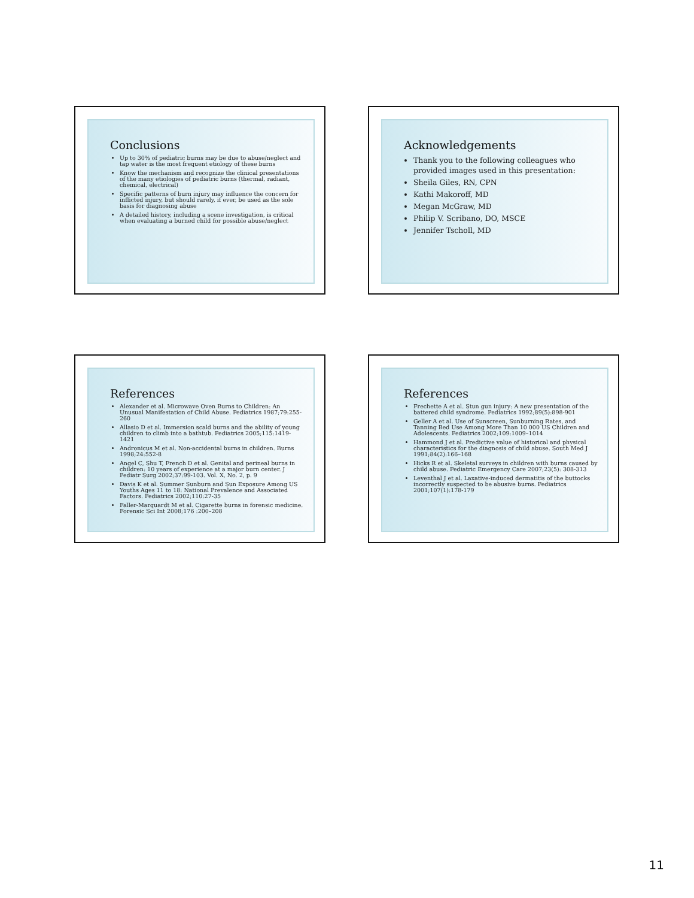Conclusions
Up to 30% of pediatric burns may be due to abuse/neglect and tap water is the most frequent etiology of these burns
Know the mechanism and recognize the clinical presentations of the many etiologies of pediatric burns (thermal, radiant, chemical, electrical)
Specific patterns of burn injury may influence the concern for inflicted injury, but should rarely, if ever, be used as the sole basis for diagnosing abuse
A detailed history, including a scene investigation, is critical when evaluating a burned child for possible abuse/neglect
Acknowledgements
Thank you to the following colleagues who provided images used in this presentation:
Sheila Giles, RN, CPN
Kathi Makoroff, MD
Megan McGraw, MD
Philip V. Scribano, DO, MSCE
Jennifer Tscholl, MD
References
Alexander et al. Microwave Oven Burns to Children: An Unusual Manifestation of Child Abuse. Pediatrics 1987;79:255-260
Allasio D et al. Immersion scald burns and the ability of young children to climb into a bathtub. Pediatrics 2005;115:1419-1421
Andronicus M et al. Non-accidental burns in children. Burns 1998;24:552-8
Angel C, Shu T, French D et al. Genital and perineal burns in children: 10 years of experience at a major burn center. J Pediatr Surg 2002;37:99-103. Vol. X, No. 2, p. 9
Davis K et al. Summer Sunburn and Sun Exposure Among US Youths Ages 11 to 18: National Prevalence and Associated Factors. Pediatrics 2002;110:27-35
Faller-Marquardt M et al. Cigarette burns in forensic medicine. Forensic Sci Int 2008;176 :200–208
References
Frechette A et al. Stun gun injury: A new presentation of the battered child syndrome. Pediatrics 1992;89(5):898-901
Geller A et al. Use of Sunscreen, Sunburning Rates, and Tanning Bed Use Among More Than 10 000 US Children and Adolescents. Pediatrics 2002;109:1009–1014
Hammond J et al. Predictive value of historical and physical characteristics for the diagnosis of child abuse. South Med J 1991;84(2):166–168
Hicks R et al. Skeletal surveys in children with burns caused by child abuse. Pediatric Emergency Care 2007;23(5): 308-313
Leventhal J et al. Laxative-induced dermatitis of the buttocks incorrectly suspected to be abusive burns. Pediatrics 2001;107(1):178-179
11